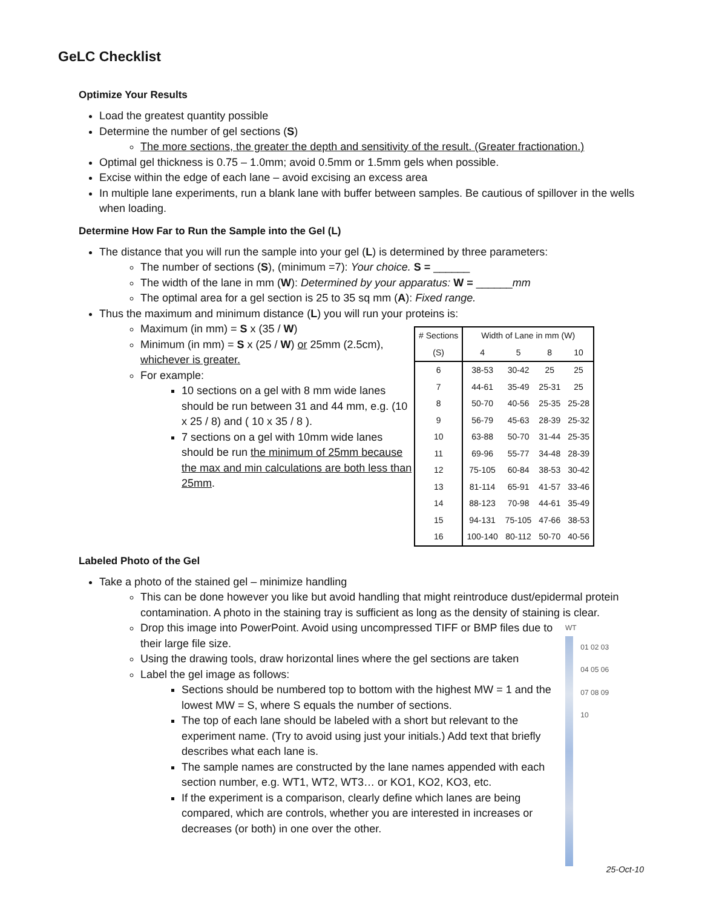GeLC Checklist
Optimize Your Results
Load the greatest quantity possible
Determine the number of gel sections (S)
The more sections, the greater the depth and sensitivity of the result. (Greater fractionation.)
Optimal gel thickness is 0.75 – 1.0mm; avoid 0.5mm or 1.5mm gels when possible.
Excise within the edge of each lane – avoid excising an excess area
In multiple lane experiments, run a blank lane with buffer between samples. Be cautious of spillover in the wells when loading.
Determine How Far to Run the Sample into the Gel (L)
The distance that you will run the sample into your gel (L) is determined by three parameters:
The number of sections (S), (minimum =7): Your choice. S = ______
The width of the lane in mm (W): Determined by your apparatus: W = ______mm
The optimal area for a gel section is 25 to 35 sq mm (A): Fixed range.
Thus the maximum and minimum distance (L) you will run your proteins is:
Maximum (in mm) = S x (35 / W)
Minimum (in mm) = S x (25 / W) or 25mm (2.5cm), whichever is greater.
For example:
10 sections on a gel with 8 mm wide lanes should be run between 31 and 44 mm, e.g. (10 x 25 / 8) and ( 10 x 35 / 8 ).
7 sections on a gel with 10mm wide lanes should be run the minimum of 25mm because the max and min calculations are both less than 25mm.
| # Sections | Width of Lane in mm (W) | | | |
| --- | --- | --- | --- | --- |
| (S) | 4 | 5 | 8 | 10 |
| 6 | 38-53 | 30-42 | 25 | 25 |
| 7 | 44-61 | 35-49 | 25-31 | 25 |
| 8 | 50-70 | 40-56 | 25-35 | 25-28 |
| 9 | 56-79 | 45-63 | 28-39 | 25-32 |
| 10 | 63-88 | 50-70 | 31-44 | 25-35 |
| 11 | 69-96 | 55-77 | 34-48 | 28-39 |
| 12 | 75-105 | 60-84 | 38-53 | 30-42 |
| 13 | 81-114 | 65-91 | 41-57 | 33-46 |
| 14 | 88-123 | 70-98 | 44-61 | 35-49 |
| 15 | 94-131 | 75-105 | 47-66 | 38-53 |
| 16 | 100-140 | 80-112 | 50-70 | 40-56 |
Labeled Photo of the Gel
Take a photo of the stained gel – minimize handling
This can be done however you like but avoid handling that might reintroduce dust/epidermal protein contamination. A photo in the staining tray is sufficient as long as the density of staining is clear.
Drop this image into PowerPoint. Avoid using uncompressed TIFF or BMP files due to their large file size.
Using the drawing tools, draw horizontal lines where the gel sections are taken
Label the gel image as follows:
Sections should be numbered top to bottom with the highest MW = 1 and the lowest MW = S, where S equals the number of sections.
The top of each lane should be labeled with a short but relevant to the experiment name. (Try to avoid using just your initials.) Add text that briefly describes what each lane is.
The sample names are constructed by the lane names appended with each section number, e.g. WT1, WT2, WT3… or KO1, KO2, KO3, etc.
If the experiment is a comparison, clearly define which lanes are being compared, which are controls, whether you are interested in increases or decreases (or both) in one over the other.
WT
01 02 03 04 05 06 07 08 09 10
25-Oct-10